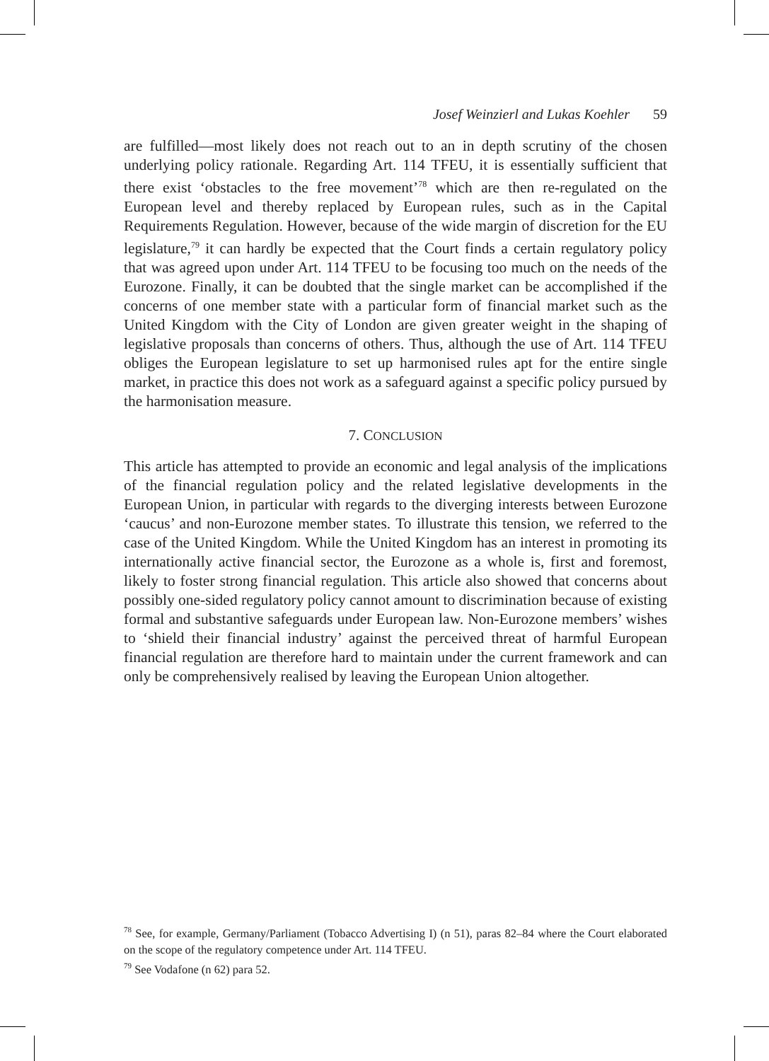Josef Weinzierl and Lukas Koehler 59
are fulfilled—most likely does not reach out to an in depth scrutiny of the chosen underlying policy rationale. Regarding Art. 114 TFEU, it is essentially sufficient that there exist ‘obstacles to the free movement’<sup>78</sup> which are then re-regulated on the European level and thereby replaced by European rules, such as in the Capital Requirements Regulation. However, because of the wide margin of discretion for the EU legislature,<sup>79</sup> it can hardly be expected that the Court finds a certain regulatory policy that was agreed upon under Art. 114 TFEU to be focusing too much on the needs of the Eurozone. Finally, it can be doubted that the single market can be accomplished if the concerns of one member state with a particular form of financial market such as the United Kingdom with the City of London are given greater weight in the shaping of legislative proposals than concerns of others. Thus, although the use of Art. 114 TFEU obliges the European legislature to set up harmonised rules apt for the entire single market, in practice this does not work as a safeguard against a specific policy pursued by the harmonisation measure.
7. CONCLUSION
This article has attempted to provide an economic and legal analysis of the implications of the financial regulation policy and the related legislative developments in the European Union, in particular with regards to the diverging interests between Eurozone ‘caucus’ and non-Eurozone member states. To illustrate this tension, we referred to the case of the United Kingdom. While the United Kingdom has an interest in promoting its internationally active financial sector, the Eurozone as a whole is, first and foremost, likely to foster strong financial regulation. This article also showed that concerns about possibly one-sided regulatory policy cannot amount to discrimination because of existing formal and substantive safeguards under European law. Non-Eurozone members’ wishes to ‘shield their financial industry’ against the perceived threat of harmful European financial regulation are therefore hard to maintain under the current framework and can only be comprehensively realised by leaving the European Union altogether.
<sup>78</sup> See, for example, Germany/Parliament (Tobacco Advertising I) (n 51), paras 82–84 where the Court elaborated on the scope of the regulatory competence under Art. 114 TFEU.
<sup>79</sup> See Vodafone (n 62) para 52.